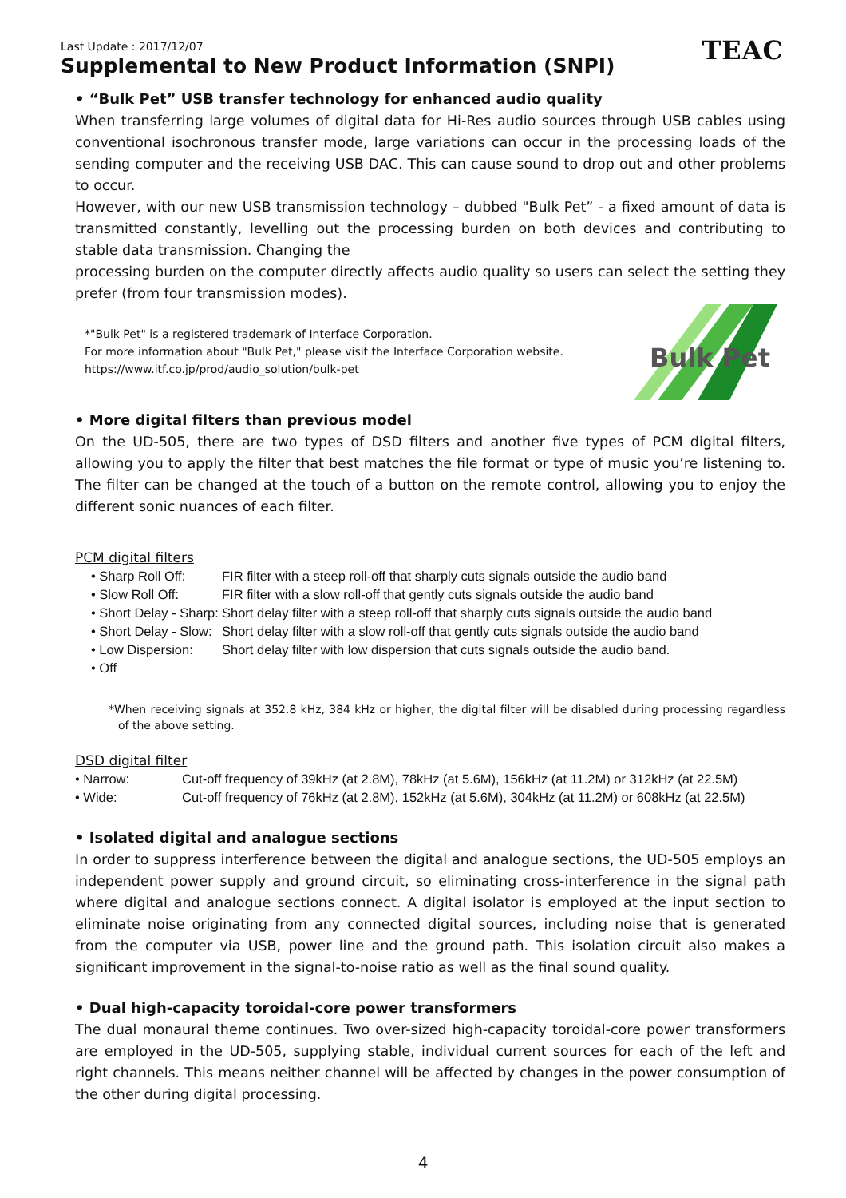Last Update : 2017/12/07
TEAC
Supplemental to New Product Information (SNPI)
• “Bulk Pet” USB transfer technology for enhanced audio quality
When transferring large volumes of digital data for Hi-Res audio sources through USB cables using conventional isochronous transfer mode, large variations can occur in the processing loads of the sending computer and the receiving USB DAC. This can cause sound to drop out and other problems to occur.
However, with our new USB transmission technology – dubbed "Bulk Pet” - a fixed amount of data is transmitted constantly, levelling out the processing burden on both devices and contributing to stable data transmission. Changing the
processing burden on the computer directly affects audio quality so users can select the setting they prefer (from four transmission modes).
*"Bulk Pet" is a registered trademark of Interface Corporation.
For more information about "Bulk Pet," please visit the Interface Corporation website.
https://www.itf.co.jp/prod/audio_solution/bulk-pet
Bulk Pet
• More digital filters than previous model
On the UD-505, there are two types of DSD filters and another five types of PCM digital filters, allowing you to apply the filter that best matches the file format or type of music you’re listening to. The filter can be changed at the touch of a button on the remote control, allowing you to enjoy the different sonic nuances of each filter.
PCM digital filters
• Sharp Roll Off: FIR filter with a steep roll-off that sharply cuts signals outside the audio band
• Slow Roll Off: FIR filter with a slow roll-off that gently cuts signals outside the audio band
• Short Delay - Sharp: Short delay filter with a steep roll-off that sharply cuts signals outside the audio band
• Short Delay - Slow: Short delay filter with a slow roll-off that gently cuts signals outside the audio band
• Low Dispersion: Short delay filter with low dispersion that cuts signals outside the audio band.
• Off
*When receiving signals at 352.8 kHz, 384 kHz or higher, the digital filter will be disabled during processing regardless of the above setting.
DSD digital filter
• Narrow: Cut-off frequency of 39kHz (at 2.8M), 78kHz (at 5.6M), 156kHz (at 11.2M) or 312kHz (at 22.5M)
• Wide: Cut-off frequency of 76kHz (at 2.8M), 152kHz (at 5.6M), 304kHz (at 11.2M) or 608kHz (at 22.5M)
• Isolated digital and analogue sections
In order to suppress interference between the digital and analogue sections, the UD-505 employs an independent power supply and ground circuit, so eliminating cross-interference in the signal path where digital and analogue sections connect. A digital isolator is employed at the input section to eliminate noise originating from any connected digital sources, including noise that is generated from the computer via USB, power line and the ground path. This isolation circuit also makes a significant improvement in the signal-to-noise ratio as well as the final sound quality.
• Dual high-capacity toroidal-core power transformers
The dual monaural theme continues. Two over-sized high-capacity toroidal-core power transformers are employed in the UD-505, supplying stable, individual current sources for each of the left and right channels. This means neither channel will be affected by changes in the power consumption of the other during digital processing.
4